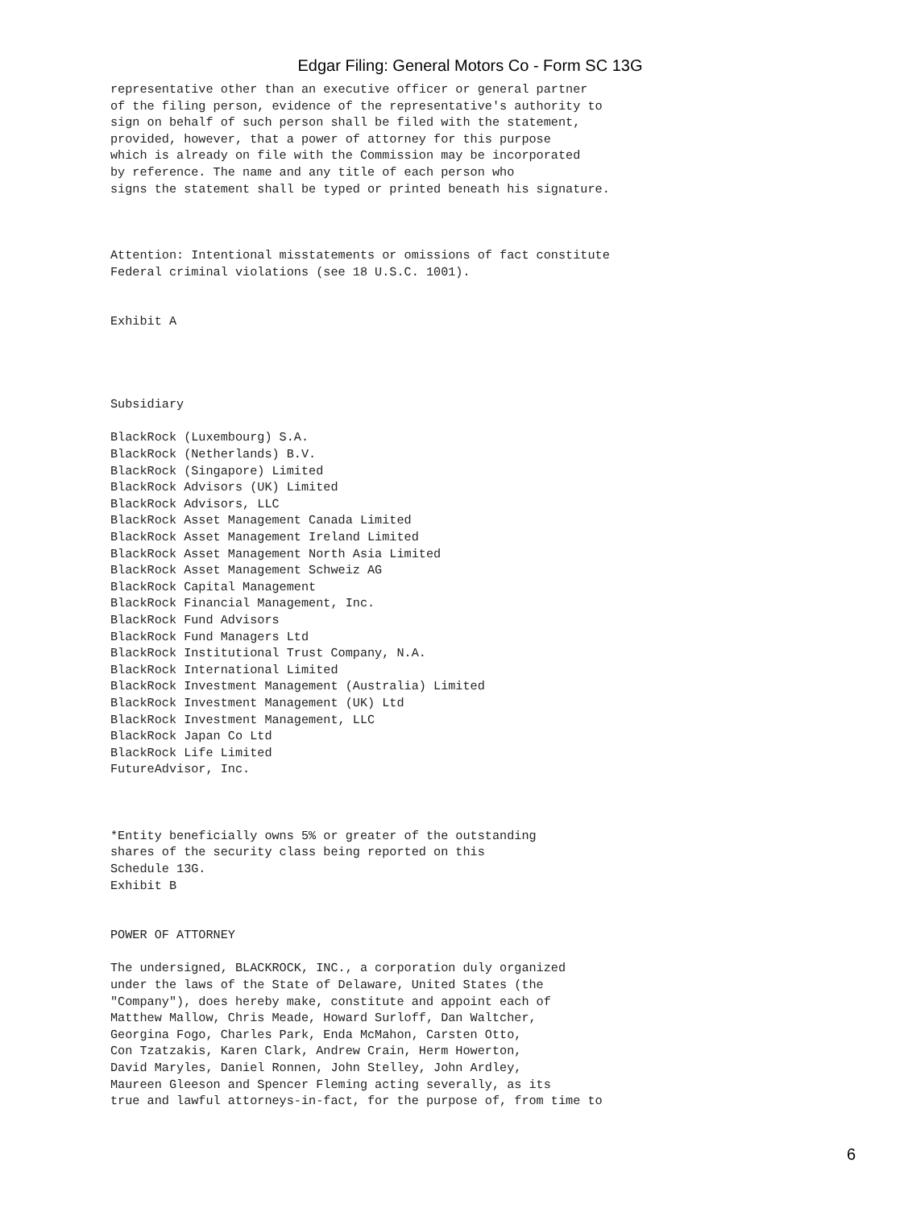Edgar Filing: General Motors Co - Form SC 13G
representative other than an executive officer or general partner
of the filing person, evidence of the representative's authority to
sign on behalf of such person shall be filed with the statement,
provided, however, that a power of attorney for this purpose
which is already on file with the Commission may be incorporated
by reference. The name and any title of each person who
signs the statement shall be typed or printed beneath his signature.



Attention: Intentional misstatements or omissions of fact constitute
Federal criminal violations (see 18 U.S.C. 1001).


Exhibit A




Subsidiary

BlackRock (Luxembourg) S.A.
BlackRock (Netherlands) B.V.
BlackRock (Singapore) Limited
BlackRock Advisors (UK) Limited
BlackRock Advisors, LLC
BlackRock Asset Management Canada Limited
BlackRock Asset Management Ireland Limited
BlackRock Asset Management North Asia Limited
BlackRock Asset Management Schweiz AG
BlackRock Capital Management
BlackRock Financial Management, Inc.
BlackRock Fund Advisors
BlackRock Fund Managers Ltd
BlackRock Institutional Trust Company, N.A.
BlackRock International Limited
BlackRock Investment Management (Australia) Limited
BlackRock Investment Management (UK) Ltd
BlackRock Investment Management, LLC
BlackRock Japan Co Ltd
BlackRock Life Limited
FutureAdvisor, Inc.



*Entity beneficially owns 5% or greater of the outstanding
shares of the security class being reported on this
Schedule 13G.
Exhibit B


POWER OF ATTORNEY

The undersigned, BLACKROCK, INC., a corporation duly organized
under the laws of the State of Delaware, United States (the
"Company"), does hereby make, constitute and appoint each of
Matthew Mallow, Chris Meade, Howard Surloff, Dan Waltcher,
Georgina Fogo, Charles Park, Enda McMahon, Carsten Otto,
Con Tzatzakis, Karen Clark, Andrew Crain, Herm Howerton,
David Maryles, Daniel Ronnen, John Stelley, John Ardley,
Maureen Gleeson and Spencer Fleming acting severally, as its
true and lawful attorneys-in-fact, for the purpose of, from time to
6